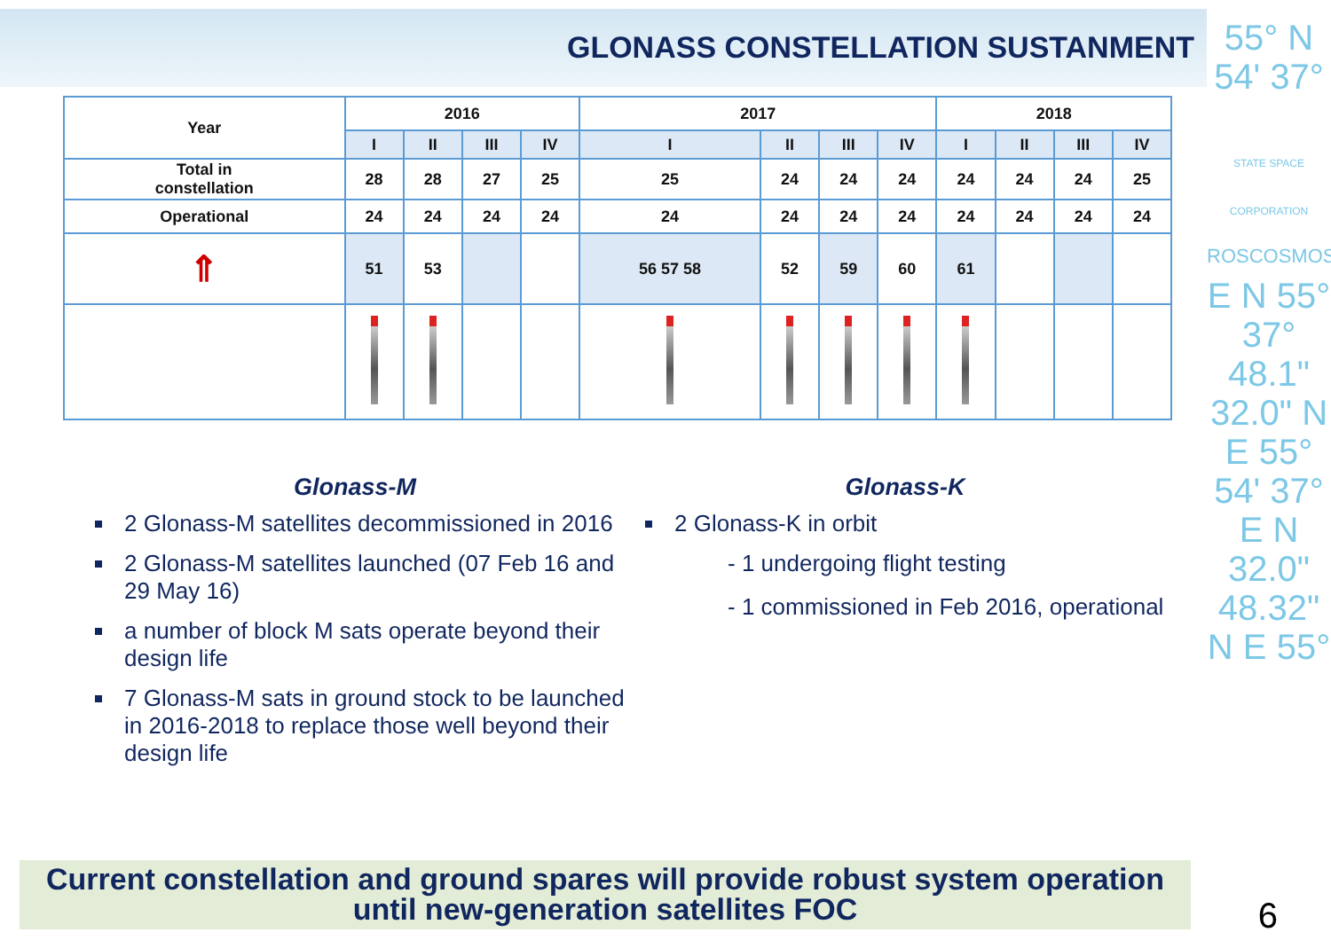GLONASS CONSTELLATION SUSTANMENT
55° N 54' 37°
STATE SPACE CORPORATION
ROSCOSMOS
E N 55° 37° 48.1" 32.0" N E 55° 54' 37° E N 32.0" 48.32" N E 55°
| Year | 2016 | | | | 2017 | | | | 2018 | | | |
| --- | --- | --- | --- | --- | --- | --- | --- | --- | --- | --- | --- | --- |
| | I | II | III | IV | I | II | III | IV | I | II | III | IV |
| Total in constellation | 28 | 28 | 27 | 25 | 25 | 24 | 24 | 24 | 24 | 24 | 24 | 25 |
| Operational | 24 | 24 | 24 | 24 | 24 | 24 | 24 | 24 | 24 | 24 | 24 | 24 |
| ⇑ | 51 | 53 | | | 56 57 58 | 52 | 59 | 60 | 61 | | | |
Glonass-M
2 Glonass-M satellites decommissioned in 2016
2 Glonass-M satellites launched (07 Feb 16 and 29 May 16)
a number of block M sats operate beyond their design life
7 Glonass-M sats in ground stock to be launched in 2016-2018 to replace those well beyond their design life
Glonass-K
2 Glonass-K in orbit
- 1 undergoing flight testing
- 1 commissioned in Feb 2016, operational
Current constellation and ground spares will provide robust system operation
until new-generation satellites FOC
6